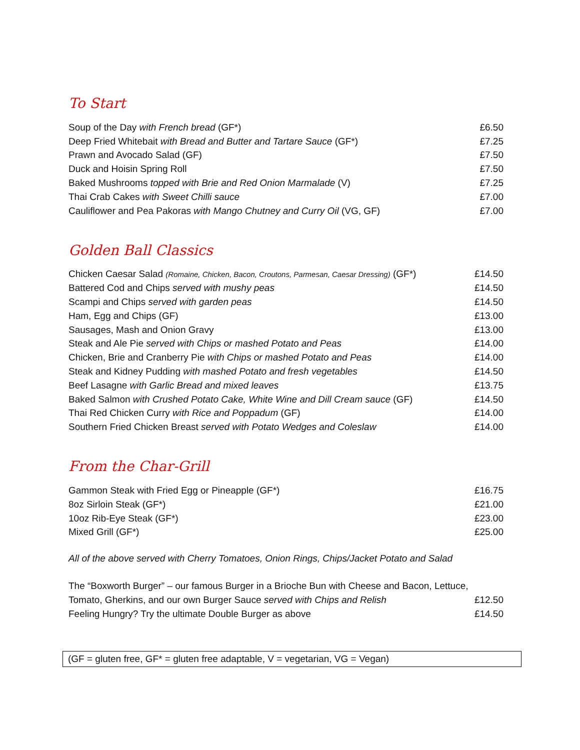To Start
| Soup of the Day with French bread (GF*) | £6.50 |
| Deep Fried Whitebait with Bread and Butter and Tartare Sauce (GF*) | £7.25 |
| Prawn and Avocado Salad (GF) | £7.50 |
| Duck and Hoisin Spring Roll | £7.50 |
| Baked Mushrooms topped with Brie and Red Onion Marmalade (V) | £7.25 |
| Thai Crab Cakes with Sweet Chilli sauce | £7.00 |
| Cauliflower and Pea Pakoras with Mango Chutney and Curry Oil (VG, GF) | £7.00 |
Golden Ball Classics
| Chicken Caesar Salad (Romaine, Chicken, Bacon, Croutons, Parmesan, Caesar Dressing) (GF*) | £14.50 |
| Battered Cod and Chips served with mushy peas | £14.50 |
| Scampi and Chips served with garden peas | £14.50 |
| Ham, Egg and Chips (GF) | £13.00 |
| Sausages, Mash and Onion Gravy | £13.00 |
| Steak and Ale Pie served with Chips or mashed Potato and Peas | £14.00 |
| Chicken, Brie and Cranberry Pie with Chips or mashed Potato and Peas | £14.00 |
| Steak and Kidney Pudding with mashed Potato and fresh vegetables | £14.50 |
| Beef Lasagne with Garlic Bread and mixed leaves | £13.75 |
| Baked Salmon with Crushed Potato Cake, White Wine and Dill Cream sauce (GF) | £14.50 |
| Thai Red Chicken Curry with Rice and Poppadum (GF) | £14.00 |
| Southern Fried Chicken Breast served with Potato Wedges and Coleslaw | £14.00 |
From the Char-Grill
| Gammon Steak with Fried Egg or Pineapple (GF*) | £16.75 |
| 8oz Sirloin Steak (GF*) | £21.00 |
| 10oz Rib-Eye Steak (GF*) | £23.00 |
| Mixed Grill (GF*) | £25.00 |
All of the above served with Cherry Tomatoes, Onion Rings, Chips/Jacket Potato and Salad
| The “Boxworth Burger” – our famous Burger in a Brioche Bun with Cheese and Bacon, Lettuce, | |
| Tomato, Gherkins, and our own Burger Sauce served with Chips and Relish | £12.50 |
| Feeling Hungry? Try the ultimate Double Burger as above | £14.50 |
(GF = gluten free, GF* = gluten free adaptable, V = vegetarian, VG = Vegan)